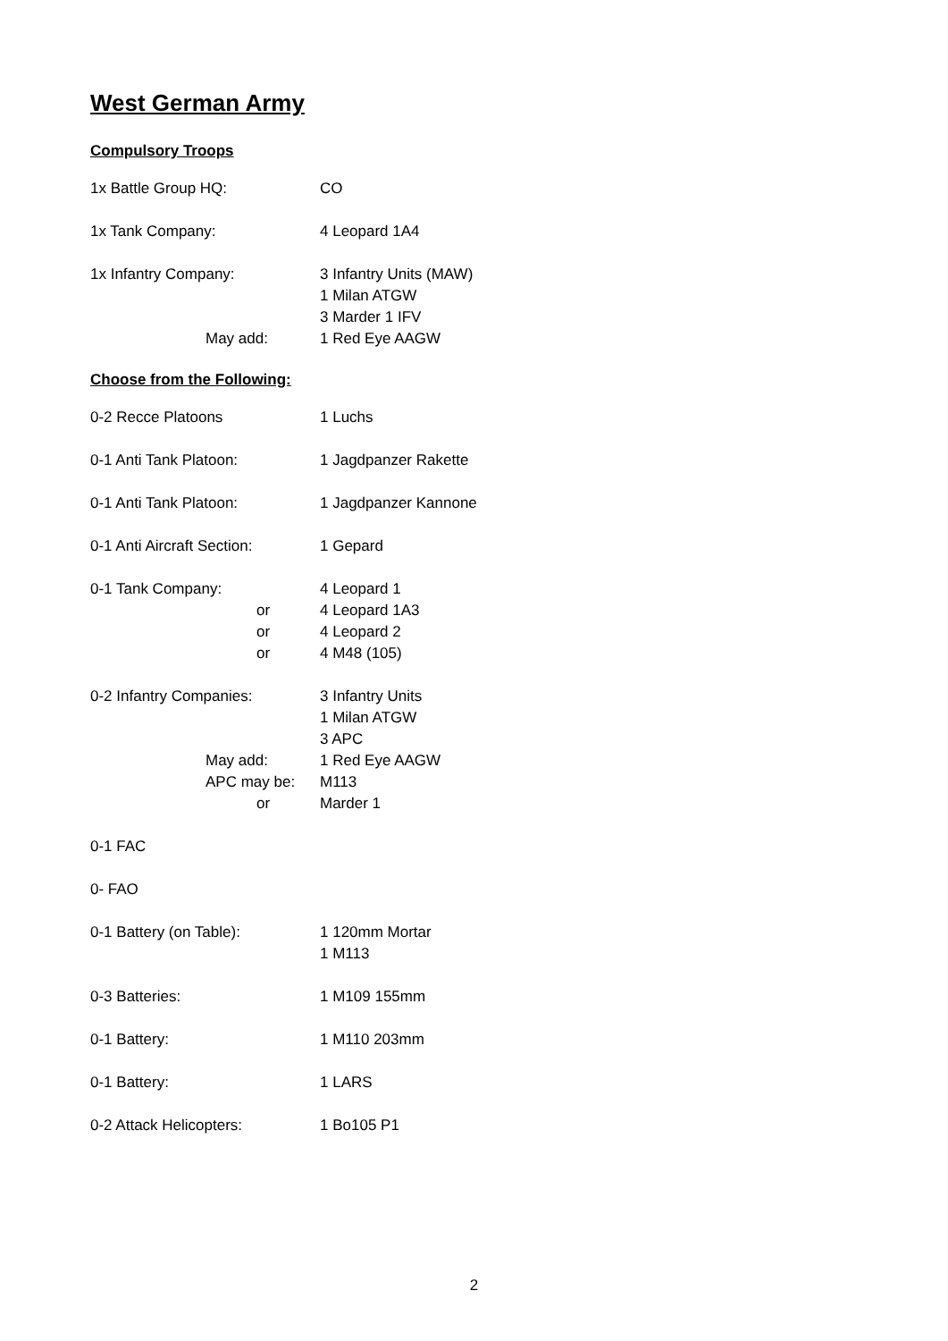West German Army
Compulsory Troops
1x Battle Group HQ: CO
1x Tank Company: 4 Leopard 1A4
1x Infantry Company: 3 Infantry Units (MAW)
1 Milan ATGW
3 Marder 1 IFV
May add: 1 Red Eye AAGW
Choose from the Following:
0-2 Recce Platoons 1 Luchs
0-1 Anti Tank Platoon: 1 Jagdpanzer Rakette
0-1 Anti Tank Platoon: 1 Jagdpanzer Kannone
0-1 Anti Aircraft Section:
1 Gepard
0-1 Tank Company: 4 Leopard 1
or 4 Leopard 1A3
or 4 Leopard 2
or 4 M48 (105)
0-2 Infantry Companies: 3 Infantry Units
1 Milan ATGW
3 APC
May add: 1 Red Eye AAGW
APC may be: M113
or Marder 1
0-1 FAC
0- FAO
0-1 Battery (on Table): 1 120mm Mortar
1 M113
0-3 Batteries: 1 M109 155mm
0-1 Battery: 1 M110 203mm
0-1 Battery: 1 LARS
0-2 Attack Helicopters: 1 Bo105 P1
2